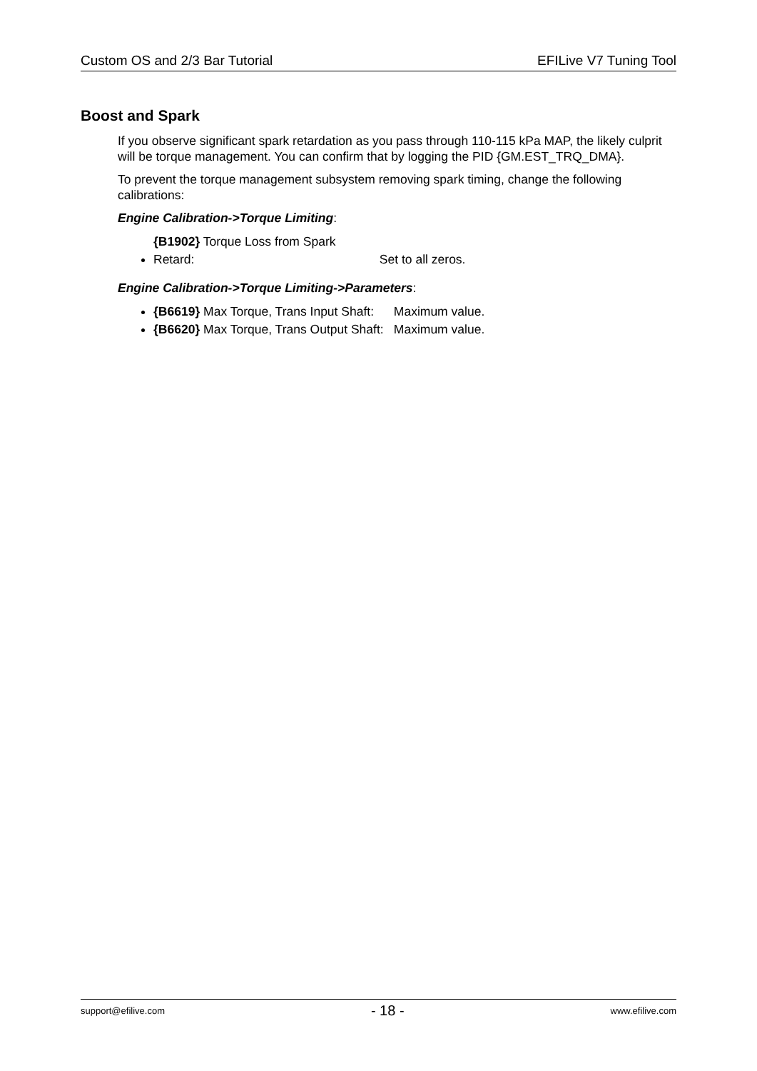Custom OS and 2/3 Bar Tutorial EFILive V7 Tuning Tool
Boost and Spark
If you observe significant spark retardation as you pass through 110-115 kPa MAP, the likely culprit will be torque management. You can confirm that by logging the PID {GM.EST_TRQ_DMA}.
To prevent the torque management subsystem removing spark timing, change the following calibrations:
Engine Calibration->Torque Limiting:
{B1902} Torque Loss from Spark Retard: Set to all zeros.
Engine Calibration->Torque Limiting->Parameters:
{B6619} Max Torque, Trans Input Shaft: Maximum value.
{B6620} Max Torque, Trans Output Shaft: Maximum value.
support@efilive.com - 18 - www.efilive.com